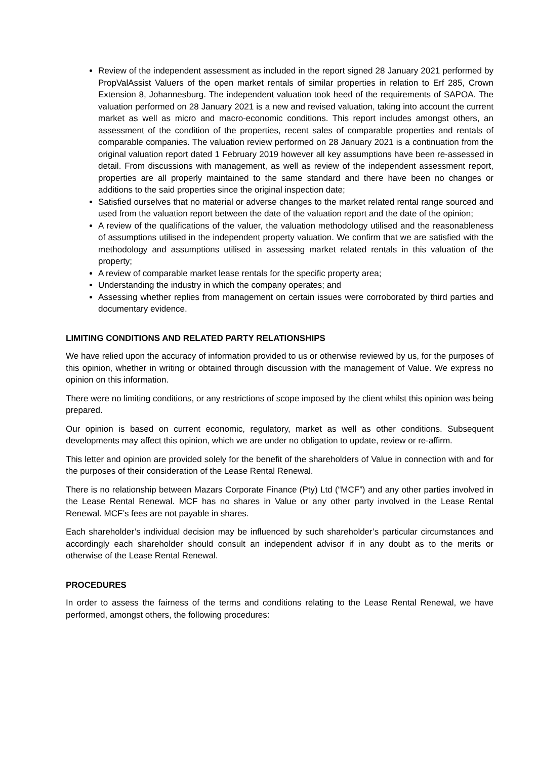Review of the independent assessment as included in the report signed 28 January 2021 performed by PropValAssist Valuers of the open market rentals of similar properties in relation to Erf 285, Crown Extension 8, Johannesburg. The independent valuation took heed of the requirements of SAPOA. The valuation performed on 28 January 2021 is a new and revised valuation, taking into account the current market as well as micro and macro-economic conditions. This report includes amongst others, an assessment of the condition of the properties, recent sales of comparable properties and rentals of comparable companies. The valuation review performed on 28 January 2021 is a continuation from the original valuation report dated 1 February 2019 however all key assumptions have been re-assessed in detail. From discussions with management, as well as review of the independent assessment report, properties are all properly maintained to the same standard and there have been no changes or additions to the said properties since the original inspection date;
Satisfied ourselves that no material or adverse changes to the market related rental range sourced and used from the valuation report between the date of the valuation report and the date of the opinion;
A review of the qualifications of the valuer, the valuation methodology utilised and the reasonableness of assumptions utilised in the independent property valuation. We confirm that we are satisfied with the methodology and assumptions utilised in assessing market related rentals in this valuation of the property;
A review of comparable market lease rentals for the specific property area;
Understanding the industry in which the company operates; and
Assessing whether replies from management on certain issues were corroborated by third parties and documentary evidence.
LIMITING CONDITIONS AND RELATED PARTY RELATIONSHIPS
We have relied upon the accuracy of information provided to us or otherwise reviewed by us, for the purposes of this opinion, whether in writing or obtained through discussion with the management of Value. We express no opinion on this information.
There were no limiting conditions, or any restrictions of scope imposed by the client whilst this opinion was being prepared.
Our opinion is based on current economic, regulatory, market as well as other conditions. Subsequent developments may affect this opinion, which we are under no obligation to update, review or re-affirm.
This letter and opinion are provided solely for the benefit of the shareholders of Value in connection with and for the purposes of their consideration of the Lease Rental Renewal.
There is no relationship between Mazars Corporate Finance (Pty) Ltd (“MCF”) and any other parties involved in the Lease Rental Renewal. MCF has no shares in Value or any other party involved in the Lease Rental Renewal. MCF’s fees are not payable in shares.
Each shareholder’s individual decision may be influenced by such shareholder’s particular circumstances and accordingly each shareholder should consult an independent advisor if in any doubt as to the merits or otherwise of the Lease Rental Renewal.
PROCEDURES
In order to assess the fairness of the terms and conditions relating to the Lease Rental Renewal, we have performed, amongst others, the following procedures: